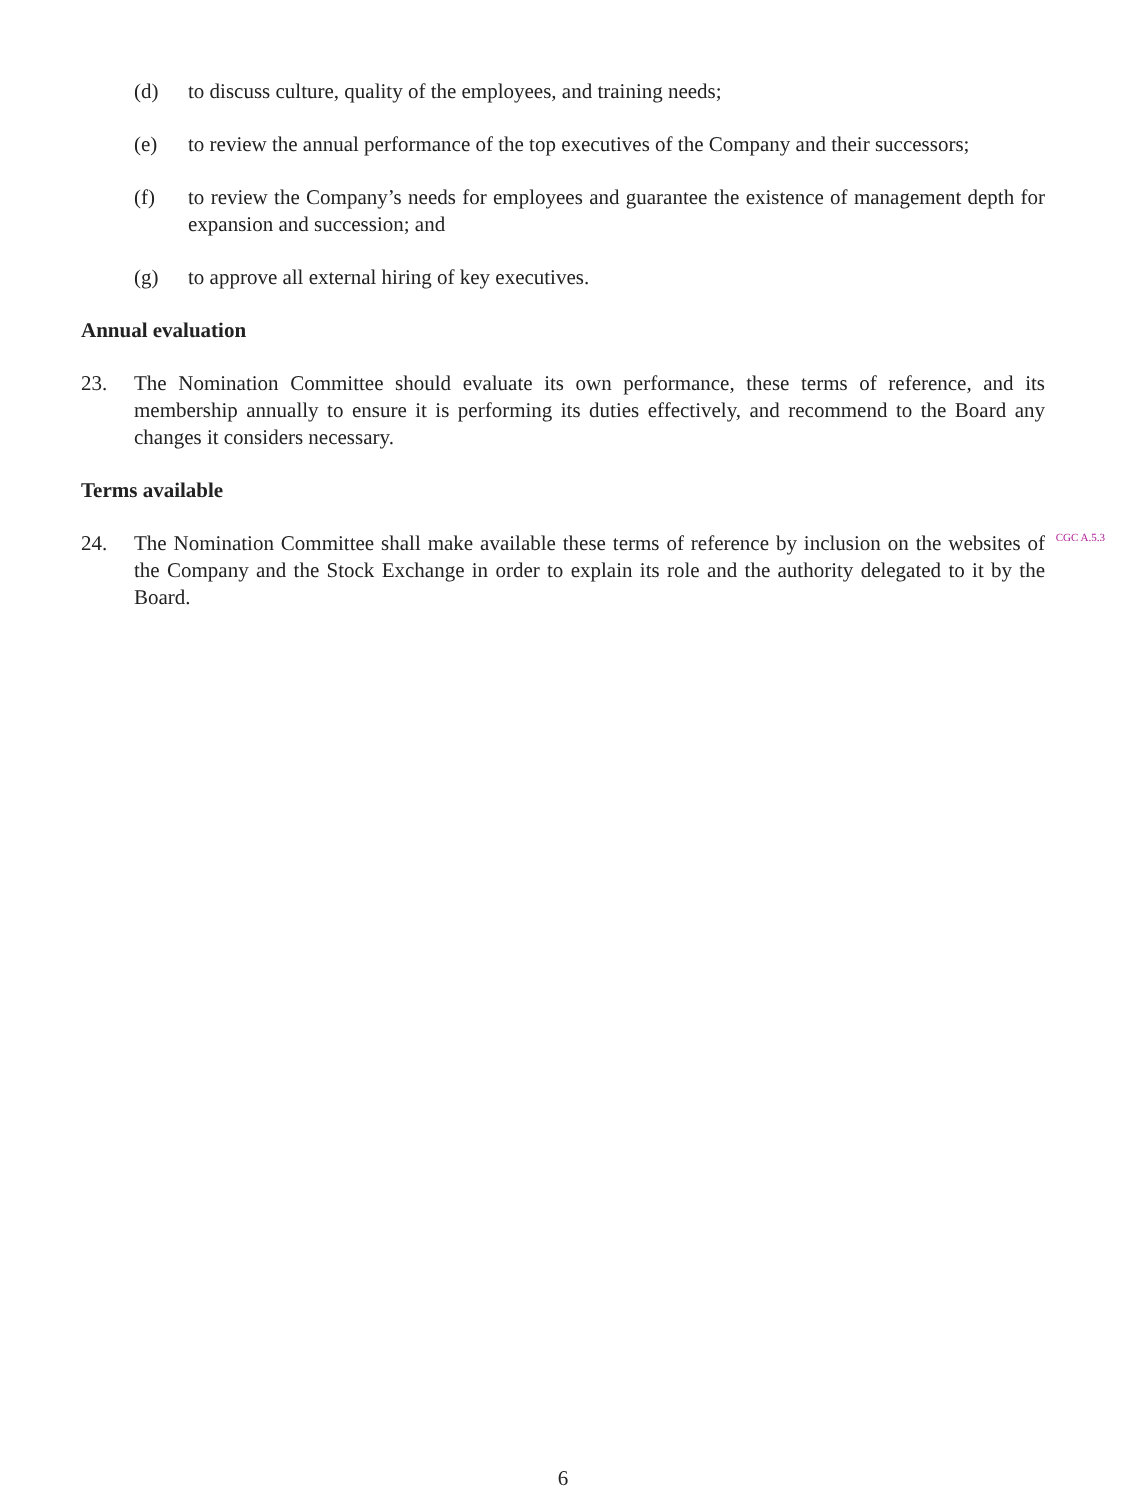(d) to discuss culture, quality of the employees, and training needs;
(e) to review the annual performance of the top executives of the Company and their successors;
(f) to review the Company’s needs for employees and guarantee the existence of management depth for expansion and succession; and
(g) to approve all external hiring of key executives.
Annual evaluation
23. The Nomination Committee should evaluate its own performance, these terms of reference, and its membership annually to ensure it is performing its duties effectively, and recommend to the Board any changes it considers necessary.
Terms available
24. The Nomination Committee shall make available these terms of reference by inclusion on the websites of the Company and the Stock Exchange in order to explain its role and the authority delegated to it by the Board. CGC A.5.3
6